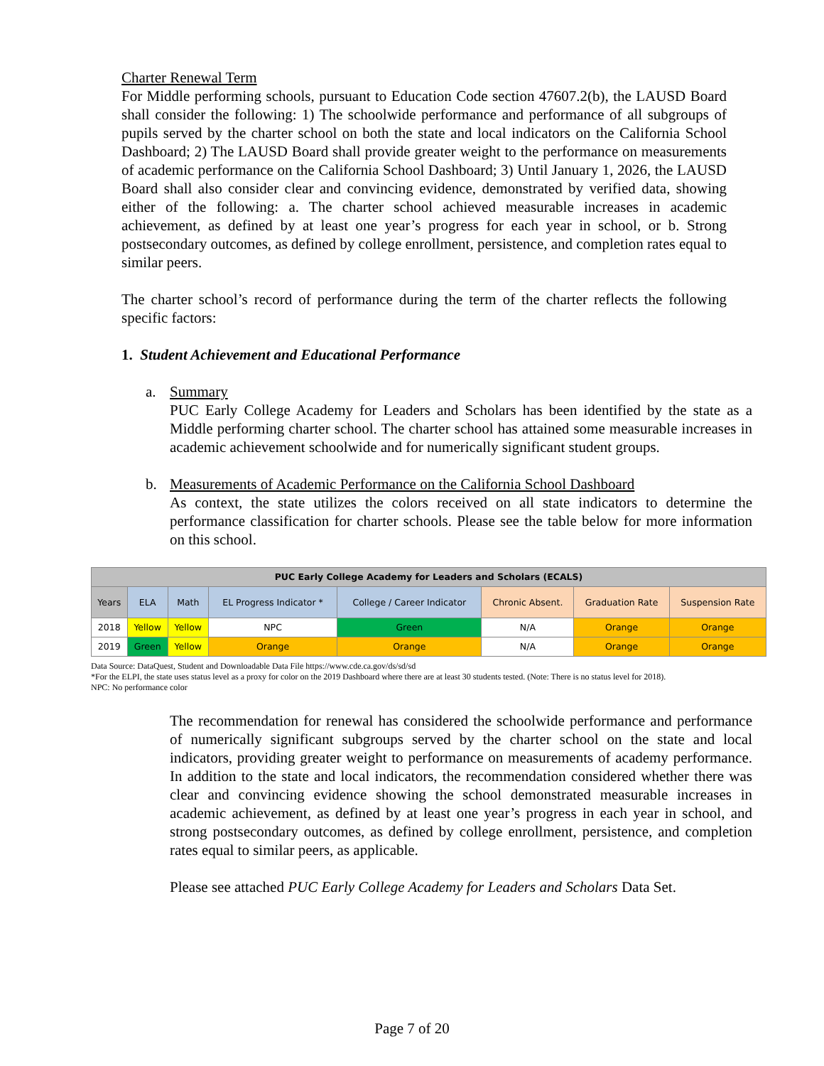Charter Renewal Term
For Middle performing schools, pursuant to Education Code section 47607.2(b), the LAUSD Board shall consider the following: 1) The schoolwide performance and performance of all subgroups of pupils served by the charter school on both the state and local indicators on the California School Dashboard; 2) The LAUSD Board shall provide greater weight to the performance on measurements of academic performance on the California School Dashboard; 3) Until January 1, 2026, the LAUSD Board shall also consider clear and convincing evidence, demonstrated by verified data, showing either of the following: a. The charter school achieved measurable increases in academic achievement, as defined by at least one year’s progress for each year in school, or b. Strong postsecondary outcomes, as defined by college enrollment, persistence, and completion rates equal to similar peers.
The charter school’s record of performance during the term of the charter reflects the following specific factors:
1. Student Achievement and Educational Performance
a. Summary
PUC Early College Academy for Leaders and Scholars has been identified by the state as a Middle performing charter school. The charter school has attained some measurable increases in academic achievement schoolwide and for numerically significant student groups.
b. Measurements of Academic Performance on the California School Dashboard
As context, the state utilizes the colors received on all state indicators to determine the performance classification for charter schools. Please see the table below for more information on this school.
| PUC Early College Academy for Leaders and Scholars (ECALS) | | | | | | | |
| --- | --- | --- | --- | --- | --- | --- | --- |
| Years | ELA | Math | EL Progress Indicator * | College / Career Indicator | Chronic Absent. | Graduation Rate | Suspension Rate |
| 2018 | Yellow | Yellow | NPC | Green | N/A | Orange | Orange |
| 2019 | Green | Yellow | Orange | Orange | N/A | Orange | Orange |
Data Source: DataQuest, Student and Downloadable Data File https://www.cde.ca.gov/ds/sd/sd
*For the ELPI, the state uses status level as a proxy for color on the 2019 Dashboard where there are at least 30 students tested. (Note: There is no status level for 2018).
NPC: No performance color
The recommendation for renewal has considered the schoolwide performance and performance of numerically significant subgroups served by the charter school on the state and local indicators, providing greater weight to performance on measurements of academy performance. In addition to the state and local indicators, the recommendation considered whether there was clear and convincing evidence showing the school demonstrated measurable increases in academic achievement, as defined by at least one year’s progress in each year in school, and strong postsecondary outcomes, as defined by college enrollment, persistence, and completion rates equal to similar peers, as applicable.
Please see attached PUC Early College Academy for Leaders and Scholars Data Set.
Page 7 of 20